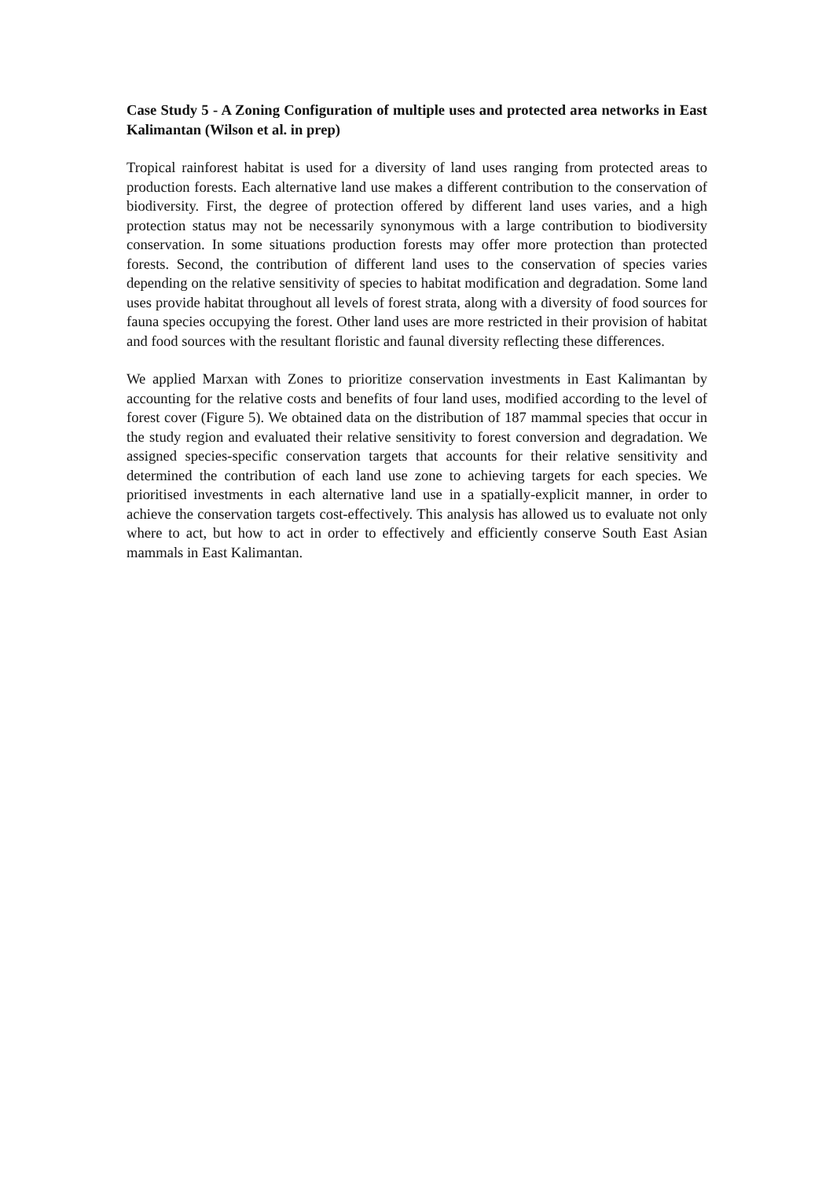Case Study 5 - A Zoning Configuration of multiple uses and protected area networks in East Kalimantan (Wilson et al. in prep)
Tropical rainforest habitat is used for a diversity of land uses ranging from protected areas to production forests. Each alternative land use makes a different contribution to the conservation of biodiversity. First, the degree of protection offered by different land uses varies, and a high protection status may not be necessarily synonymous with a large contribution to biodiversity conservation. In some situations production forests may offer more protection than protected forests. Second, the contribution of different land uses to the conservation of species varies depending on the relative sensitivity of species to habitat modification and degradation. Some land uses provide habitat throughout all levels of forest strata, along with a diversity of food sources for fauna species occupying the forest. Other land uses are more restricted in their provision of habitat and food sources with the resultant floristic and faunal diversity reflecting these differences.
We applied Marxan with Zones to prioritize conservation investments in East Kalimantan by accounting for the relative costs and benefits of four land uses, modified according to the level of forest cover (Figure 5). We obtained data on the distribution of 187 mammal species that occur in the study region and evaluated their relative sensitivity to forest conversion and degradation. We assigned species-specific conservation targets that accounts for their relative sensitivity and determined the contribution of each land use zone to achieving targets for each species. We prioritised investments in each alternative land use in a spatially-explicit manner, in order to achieve the conservation targets cost-effectively. This analysis has allowed us to evaluate not only where to act, but how to act in order to effectively and efficiently conserve South East Asian mammals in East Kalimantan.